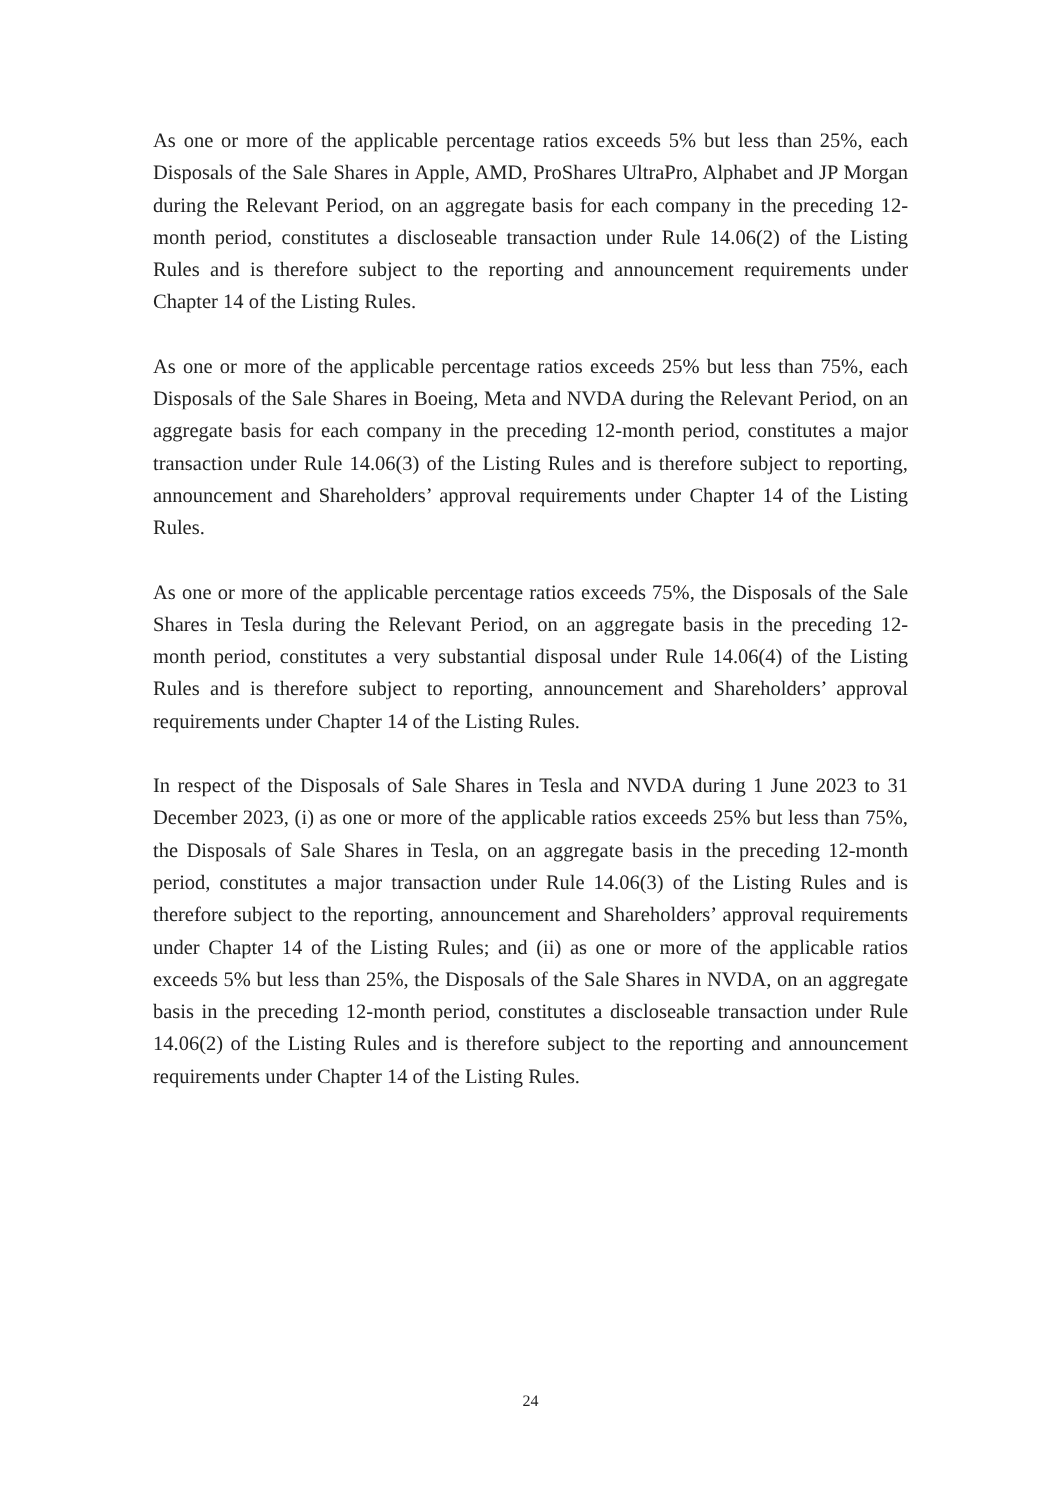As one or more of the applicable percentage ratios exceeds 5% but less than 25%, each Disposals of the Sale Shares in Apple, AMD, ProShares UltraPro, Alphabet and JP Morgan during the Relevant Period, on an aggregate basis for each company in the preceding 12-month period, constitutes a discloseable transaction under Rule 14.06(2) of the Listing Rules and is therefore subject to the reporting and announcement requirements under Chapter 14 of the Listing Rules.
As one or more of the applicable percentage ratios exceeds 25% but less than 75%, each Disposals of the Sale Shares in Boeing, Meta and NVDA during the Relevant Period, on an aggregate basis for each company in the preceding 12-month period, constitutes a major transaction under Rule 14.06(3) of the Listing Rules and is therefore subject to reporting, announcement and Shareholders’ approval requirements under Chapter 14 of the Listing Rules.
As one or more of the applicable percentage ratios exceeds 75%, the Disposals of the Sale Shares in Tesla during the Relevant Period, on an aggregate basis in the preceding 12-month period, constitutes a very substantial disposal under Rule 14.06(4) of the Listing Rules and is therefore subject to reporting, announcement and Shareholders’ approval requirements under Chapter 14 of the Listing Rules.
In respect of the Disposals of Sale Shares in Tesla and NVDA during 1 June 2023 to 31 December 2023, (i) as one or more of the applicable ratios exceeds 25% but less than 75%, the Disposals of Sale Shares in Tesla, on an aggregate basis in the preceding 12-month period, constitutes a major transaction under Rule 14.06(3) of the Listing Rules and is therefore subject to the reporting, announcement and Shareholders’ approval requirements under Chapter 14 of the Listing Rules; and (ii) as one or more of the applicable ratios exceeds 5% but less than 25%, the Disposals of the Sale Shares in NVDA, on an aggregate basis in the preceding 12-month period, constitutes a discloseable transaction under Rule 14.06(2) of the Listing Rules and is therefore subject to the reporting and announcement requirements under Chapter 14 of the Listing Rules.
24